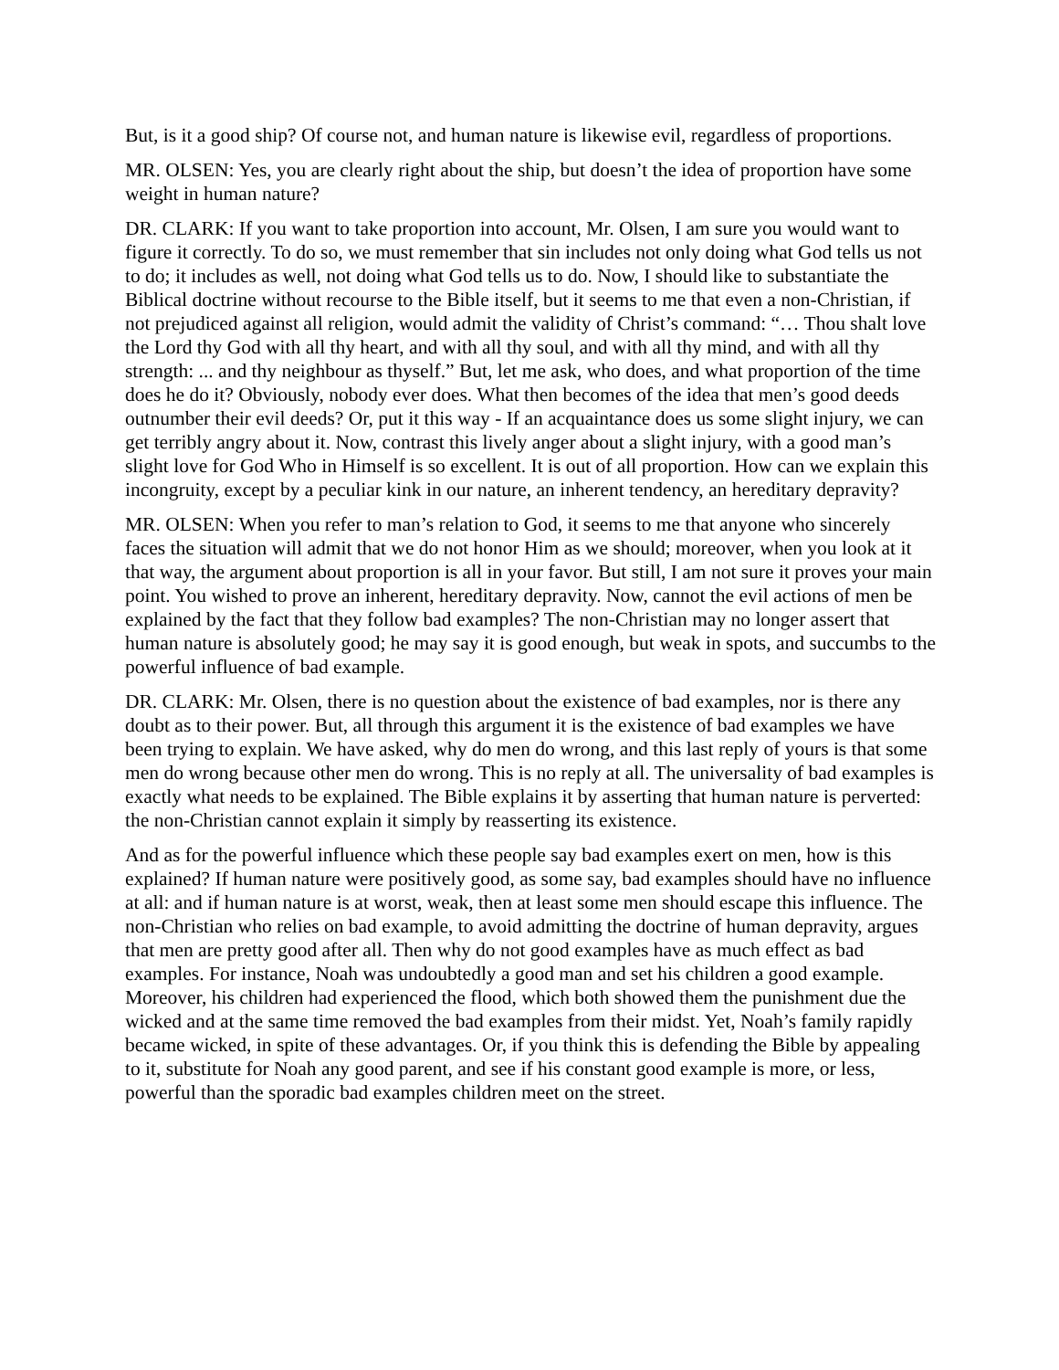But, is it a good ship? Of course not, and human nature is likewise evil, regardless of proportions.
MR. OLSEN: Yes, you are clearly right about the ship, but doesn’t the idea of proportion have some weight in human nature?
DR. CLARK: If you want to take proportion into account, Mr. Olsen, I am sure you would want to figure it correctly. To do so, we must remember that sin includes not only doing what God tells us not to do; it includes as well, not doing what God tells us to do. Now, I should like to substantiate the Biblical doctrine without recourse to the Bible itself, but it seems to me that even a non-Christian, if not prejudiced against all religion, would admit the validity of Christ’s command: “… Thou shalt love the Lord thy God with all thy heart, and with all thy soul, and with all thy mind, and with all thy strength: ... and thy neighbour as thyself.” But, let me ask, who does, and what proportion of the time does he do it? Obviously, nobody ever does. What then becomes of the idea that men’s good deeds outnumber their evil deeds? Or, put it this way - If an acquaintance does us some slight injury, we can get terribly angry about it. Now, contrast this lively anger about a slight injury, with a good man’s slight love for God Who in Himself is so excellent. It is out of all proportion. How can we explain this incongruity, except by a peculiar kink in our nature, an inherent tendency, an hereditary depravity?
MR. OLSEN: When you refer to man’s relation to God, it seems to me that anyone who sincerely faces the situation will admit that we do not honor Him as we should; moreover, when you look at it that way, the argument about proportion is all in your favor. But still, I am not sure it proves your main point. You wished to prove an inherent, hereditary depravity. Now, cannot the evil actions of men be explained by the fact that they follow bad examples? The non-Christian may no longer assert that human nature is absolutely good; he may say it is good enough, but weak in spots, and succumbs to the powerful influence of bad example.
DR. CLARK: Mr. Olsen, there is no question about the existence of bad examples, nor is there any doubt as to their power. But, all through this argument it is the existence of bad examples we have been trying to explain. We have asked, why do men do wrong, and this last reply of yours is that some men do wrong because other men do wrong. This is no reply at all. The universality of bad examples is exactly what needs to be explained. The Bible explains it by asserting that human nature is perverted: the non-Christian cannot explain it simply by reasserting its existence.
And as for the powerful influence which these people say bad examples exert on men, how is this explained? If human nature were positively good, as some say, bad examples should have no influence at all: and if human nature is at worst, weak, then at least some men should escape this influence. The non-Christian who relies on bad example, to avoid admitting the doctrine of human depravity, argues that men are pretty good after all. Then why do not good examples have as much effect as bad examples. For instance, Noah was undoubtedly a good man and set his children a good example. Moreover, his children had experienced the flood, which both showed them the punishment due the wicked and at the same time removed the bad examples from their midst. Yet, Noah’s family rapidly became wicked, in spite of these advantages. Or, if you think this is defending the Bible by appealing to it, substitute for Noah any good parent, and see if his constant good example is more, or less, powerful than the sporadic bad examples children meet on the street.